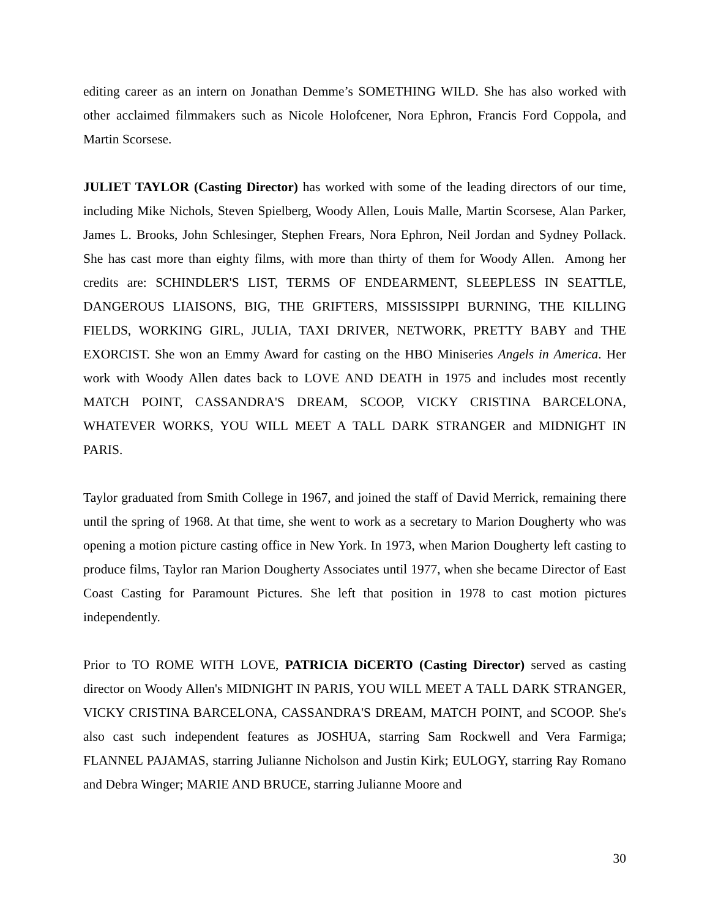editing career as an intern on Jonathan Demme’s SOMETHING WILD. She has also worked with other acclaimed filmmakers such as Nicole Holofcener, Nora Ephron, Francis Ford Coppola, and Martin Scorsese.
JULIET TAYLOR (Casting Director) has worked with some of the leading directors of our time, including Mike Nichols, Steven Spielberg, Woody Allen, Louis Malle, Martin Scorsese, Alan Parker, James L. Brooks, John Schlesinger, Stephen Frears, Nora Ephron, Neil Jordan and Sydney Pollack. She has cast more than eighty films, with more than thirty of them for Woody Allen. Among her credits are: SCHINDLER'S LIST, TERMS OF ENDEARMENT, SLEEPLESS IN SEATTLE, DANGEROUS LIAISONS, BIG, THE GRIFTERS, MISSISSIPPI BURNING, THE KILLING FIELDS, WORKING GIRL, JULIA, TAXI DRIVER, NETWORK, PRETTY BABY and THE EXORCIST. She won an Emmy Award for casting on the HBO Miniseries Angels in America. Her work with Woody Allen dates back to LOVE AND DEATH in 1975 and includes most recently MATCH POINT, CASSANDRA'S DREAM, SCOOP, VICKY CRISTINA BARCELONA, WHATEVER WORKS, YOU WILL MEET A TALL DARK STRANGER and MIDNIGHT IN PARIS.
Taylor graduated from Smith College in 1967, and joined the staff of David Merrick, remaining there until the spring of 1968. At that time, she went to work as a secretary to Marion Dougherty who was opening a motion picture casting office in New York. In 1973, when Marion Dougherty left casting to produce films, Taylor ran Marion Dougherty Associates until 1977, when she became Director of East Coast Casting for Paramount Pictures. She left that position in 1978 to cast motion pictures independently.
Prior to TO ROME WITH LOVE, PATRICIA DiCERTO (Casting Director) served as casting director on Woody Allen's MIDNIGHT IN PARIS, YOU WILL MEET A TALL DARK STRANGER, VICKY CRISTINA BARCELONA, CASSANDRA'S DREAM, MATCH POINT, and SCOOP. She's also cast such independent features as JOSHUA, starring Sam Rockwell and Vera Farmiga; FLANNEL PAJAMAS, starring Julianne Nicholson and Justin Kirk; EULOGY, starring Ray Romano and Debra Winger; MARIE AND BRUCE, starring Julianne Moore and
30